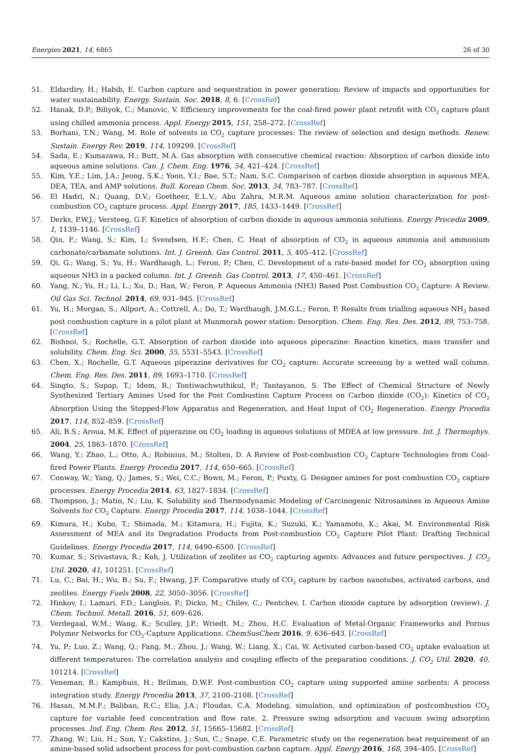Energies 2021, 14, 6865 26 of 30
51. Eldardiry, H.; Habib, E. Carbon capture and sequestration in power generation: Review of impacts and opportunities for water sustainability. Energy. Sustain. Soc. 2018, 8, 6. [CrossRef]
52. Hanak, D.P.; Biliyok, C.; Manovic, V. Efficiency improvements for the coal-fired power plant retrofit with CO<sub>2</sub> capture plant using chilled ammonia process. Appl. Energy 2015, 151, 258–272. [CrossRef]
53. Borhani, T.N.; Wang, M. Role of solvents in CO<sub>2</sub> capture processes: The review of selection and design methods. Renew. Sustain. Energy Rev. 2019, 114, 109299. [CrossRef]
54. Sada, E.; Kumazawa, H.; Butt, M.A. Gas absorption with consecutive chemical reaction: Absorption of carbon dioxide into aqueous amine solutions. Can. J. Chem. Eng. 1976, 54, 421–424. [CrossRef]
55. Kim, Y.E.; Lim, J.A.; Jeong, S.K.; Yoon, Y.I.; Bae, S.T.; Nam, S.C. Comparison of carbon dioxide absorption in aqueous MEA, DEA, TEA, and AMP solutions. Bull. Korean Chem. Soc. 2013, 34, 783–787. [CrossRef]
56. El Hadri, N.; Quang, D.V.; Goetheer, E.L.V.; Abu Zahra, M.R.M. Aqueous amine solution characterization for post-combustion CO<sub>2</sub> capture process. Appl. Energy 2017, 185, 1433–1449. [CrossRef]
57. Derks, P.W.J.; Versteeg, G.F. Kinetics of absorption of carbon dioxide in aqueous ammonia solutions. Energy Procedia 2009, 1, 1139–1146. [CrossRef]
58. Qin, F.; Wang, S.; Kim, I.; Svendsen, H.F.; Chen, C. Heat of absorption of CO<sub>2</sub> in aqueous ammonia and ammonium carbonate/carbamate solutions. Int. J. Greenh. Gas Control. 2011, 5, 405–412. [CrossRef]
59. Qi, G.; Wang, S.; Yu, H.; Wardhaugh, L.; Feron, P.; Chen, C. Development of a rate-based model for CO<sub>2</sub> absorption using aqueous NH3 in a packed column. Int. J. Greenh. Gas Control. 2013, 17, 450–461. [CrossRef]
60. Yang, N.; Yu, H.; Li, L.; Xu, D.; Han, W.; Feron, P. Aqueous Ammonia (NH3) Based Post Combustion CO<sub>2</sub> Capture: A Review. Oil Gas Sci. Technol. 2014, 69, 931–945. [CrossRef]
61. Yu, H.; Morgan, S.; Allport, A.; Cottrell, A.; Do, T.; Wardhaugh, J.M.G.L.; Feron, P. Results from trialling aqueous NH<sub>3</sub> based post combustion capture in a pilot plant at Munmorah power station: Desorption. Chem. Eng. Res. Des. 2012, 89, 753–758. [CrossRef]
62. Bishnoi, S.; Rochelle, G.T. Absorption of carbon dioxide into aqueous piperazine: Reaction kinetics, mass transfer and solubility. Chem. Eng. Sci. 2000, 55, 5531–5543. [CrossRef]
63. Chen, X.; Rochelle, G.T. Aqueous piperazine derivatives for CO<sub>2</sub> capture: Accurate screening by a wetted wall column. Chem. Eng. Res. Des. 2011, 89, 1693–1710. [CrossRef]
64. Singto, S.; Supap, T.; Idem, R.; Tontiwachwuthikul, P.; Tantayanon, S. The Effect of Chemical Structure of Newly Synthesized Tertiary Amines Used for the Post Combustion Capture Process on Carbon dioxide (CO<sub>2</sub>): Kinetics of CO<sub>2</sub> Absorption Using the Stopped-Flow Apparatus and Regeneration, and Heat Input of CO<sub>2</sub> Regeneration. Energy Procedia 2017, 114, 852–859. [CrossRef]
65. Ali, B.S.; Aroua, M.K. Effect of piperazine on CO<sub>2</sub> loading in aqueous solutions of MDEA at low pressure. Int. J. Thermophys. 2004, 25, 1863–1870. [CrossRef]
66. Wang, Y.; Zhao, L.; Otto, A.; Robinius, M.; Stolten, D. A Review of Post-combustion CO<sub>2</sub> Capture Technologies from Coal-fired Power Plants. Energy Procedia 2017, 114, 650–665. [CrossRef]
67. Conway, W.; Yang, Q.; James, S.; Wei, C.C.; Bown, M.; Feron, P.; Puxty, G. Designer amines for post combustion CO<sub>2</sub> capture processes. Energy Procedia 2014, 63, 1827–1834. [CrossRef]
68. Thompson, J.; Matin, N.; Liu, K. Solubility and Thermodynamic Modeling of Carcinogenic Nitrosamines in Aqueous Amine Solvents for CO<sub>2</sub> Capture. Energy Procedia 2017, 114, 1038–1044. [CrossRef]
69. Kimura, H.; Kubo, T.; Shimada, M.; Kitamura, H.; Fujita, K.; Suzuki, K.; Yamamoto, K.; Akai, M. Environmental Risk Assessment of MEA and its Degradation Products from Post-combustion CO<sub>2</sub> Capture Pilot Plant: Drafting Technical Guidelines. Energy Procedia 2017, 114, 6490–6500. [CrossRef]
70. Kumar, S.; Srivastava, R.; Koh, J. Utilization of zeolites as CO<sub>2</sub> capturing agents: Advances and future perspectives. J. CO<sub>2</sub> Util. 2020, 41, 101251. [CrossRef]
71. Lu, C.; Bai, H.; Wu, B.; Su, F.; Hwang, J.F. Comparative study of CO<sub>2</sub> capture by carbon nanotubes, activated carbons, and zeolites. Energy Fuels 2008, 22, 3050–3056. [CrossRef]
72. Hinkov, I.; Lamari, F.D.; Langlois, P.; Dicko, M.; Chilev, C.; Pentchev, I. Carbon dioxide capture by adsorption (review). J. Chem. Technol. Metall. 2016, 51, 609–626.
73. Verdegaal, W.M.; Wang, K.; Sculley, J.P.; Wriedt, M.; Zhou, H.C. Evaluation of Metal-Organic Frameworks and Porous Polymer Networks for CO<sub>2</sub>-Capture Applications. ChemSusChem 2016, 9, 636–643. [CrossRef]
74. Yu, P.; Luo, Z.; Wang, Q.; Fang, M.; Zhou, J.; Wang, W.; Liang, X.; Cai, W. Activated carbon-based CO<sub>2</sub> uptake evaluation at different temperatures: The correlation analysis and coupling effects of the preparation conditions. J. CO<sub>2</sub> Util. 2020, 40, 101214. [CrossRef]
75. Veneman, R.; Kamphuis, H.; Brilman, D.W.F. Post-combustion CO<sub>2</sub> capture using supported amine sorbents: A process integration study. Energy Procedia 2013, 37, 2100–2108. [CrossRef]
76. Hasan, M.M.F.; Baliban, R.C.; Elia, J.A.; Floudas, C.A. Modeling, simulation, and optimization of postcombustion CO<sub>2</sub> capture for variable feed concentration and flow rate. 2. Pressure swing adsorption and vacuum swing adsorption processes. Ind. Eng. Chem. Res. 2012, 51, 15665–15682. [CrossRef]
77. Zhang, W.; Liu, H.; Sun, Y.; Cakstins, J.; Sun, C.; Snape, C.E. Parametric study on the regeneration heat requirement of an amine-based solid adsorbent process for post-combustion carbon capture. Appl. Energy 2016, 168, 394–405. [CrossRef]